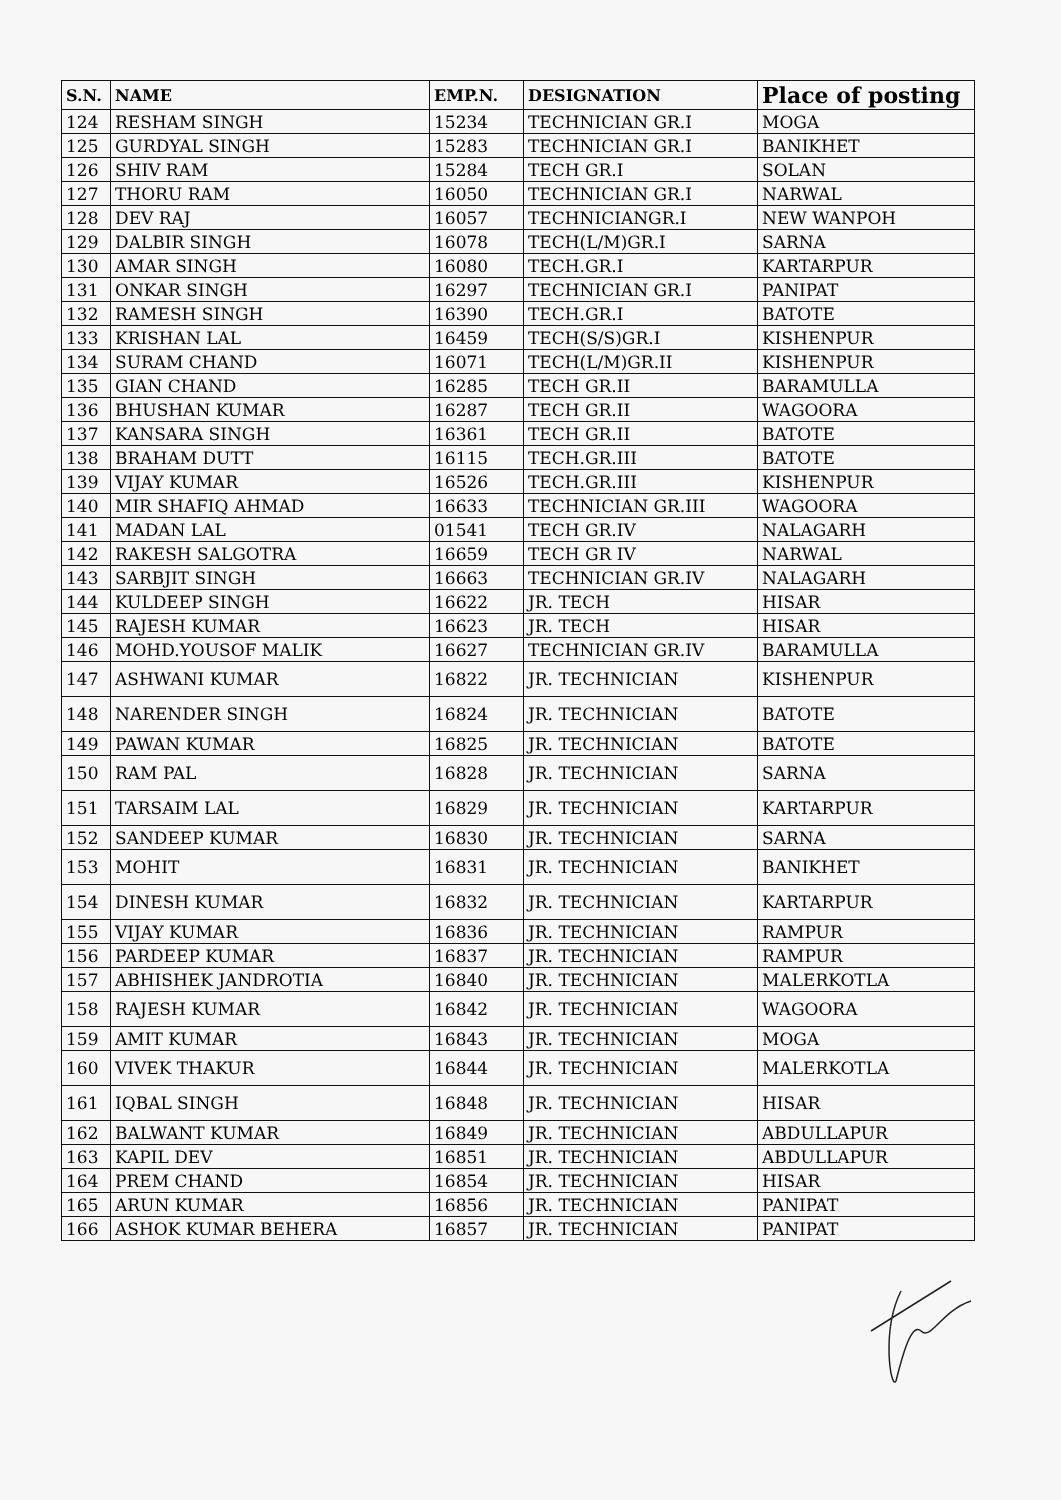| S.N. | NAME | EMP.N. | DESIGNATION | Place of posting |
| --- | --- | --- | --- | --- |
| 124 | RESHAM SINGH | 15234 | TECHNICIAN GR.I | MOGA |
| 125 | GURDYAL SINGH | 15283 | TECHNICIAN GR.I | BANIKHET |
| 126 | SHIV RAM | 15284 | TECH GR.I | SOLAN |
| 127 | THORU RAM | 16050 | TECHNICIAN GR.I | NARWAL |
| 128 | DEV RAJ | 16057 | TECHNICIANGR.I | NEW WANPOH |
| 129 | DALBIR SINGH | 16078 | TECH(L/M)GR.I | SARNA |
| 130 | AMAR SINGH | 16080 | TECH.GR.I | KARTARPUR |
| 131 | ONKAR SINGH | 16297 | TECHNICIAN GR.I | PANIPAT |
| 132 | RAMESH SINGH | 16390 | TECH.GR.I | BATOTE |
| 133 | KRISHAN LAL | 16459 | TECH(S/S)GR.I | KISHENPUR |
| 134 | SURAM CHAND | 16071 | TECH(L/M)GR.II | KISHENPUR |
| 135 | GIAN CHAND | 16285 | TECH GR.II | BARAMULLA |
| 136 | BHUSHAN KUMAR | 16287 | TECH GR.II | WAGOORA |
| 137 | KANSARA SINGH | 16361 | TECH GR.II | BATOTE |
| 138 | BRAHAM DUTT | 16115 | TECH.GR.III | BATOTE |
| 139 | VIJAY KUMAR | 16526 | TECH.GR.III | KISHENPUR |
| 140 | MIR SHAFIQ AHMAD | 16633 | TECHNICIAN GR.III | WAGOORA |
| 141 | MADAN LAL | 01541 | TECH GR.IV | NALAGARH |
| 142 | RAKESH SALGOTRA | 16659 | TECH GR IV | NARWAL |
| 143 | SARBJIT SINGH | 16663 | TECHNICIAN GR.IV | NALAGARH |
| 144 | KULDEEP SINGH | 16622 | JR. TECH | HISAR |
| 145 | RAJESH KUMAR | 16623 | JR. TECH | HISAR |
| 146 | MOHD.YOUSOF MALIK | 16627 | TECHNICIAN GR.IV | BARAMULLA |
| 147 | ASHWANI KUMAR | 16822 | JR. TECHNICIAN | KISHENPUR |
| 148 | NARENDER SINGH | 16824 | JR. TECHNICIAN | BATOTE |
| 149 | PAWAN KUMAR | 16825 | JR. TECHNICIAN | BATOTE |
| 150 | RAM PAL | 16828 | JR. TECHNICIAN | SARNA |
| 151 | TARSAIM LAL | 16829 | JR. TECHNICIAN | KARTARPUR |
| 152 | SANDEEP KUMAR | 16830 | JR. TECHNICIAN | SARNA |
| 153 | MOHIT | 16831 | JR. TECHNICIAN | BANIKHET |
| 154 | DINESH KUMAR | 16832 | JR. TECHNICIAN | KARTARPUR |
| 155 | VIJAY KUMAR | 16836 | JR. TECHNICIAN | RAMPUR |
| 156 | PARDEEP KUMAR | 16837 | JR. TECHNICIAN | RAMPUR |
| 157 | ABHISHEK JANDROTIA | 16840 | JR. TECHNICIAN | MALERKOTLA |
| 158 | RAJESH KUMAR | 16842 | JR. TECHNICIAN | WAGOORA |
| 159 | AMIT KUMAR | 16843 | JR. TECHNICIAN | MOGA |
| 160 | VIVEK THAKUR | 16844 | JR. TECHNICIAN | MALERKOTLA |
| 161 | IQBAL SINGH | 16848 | JR. TECHNICIAN | HISAR |
| 162 | BALWANT KUMAR | 16849 | JR. TECHNICIAN | ABDULLAPUR |
| 163 | KAPIL DEV | 16851 | JR. TECHNICIAN | ABDULLAPUR |
| 164 | PREM CHAND | 16854 | JR. TECHNICIAN | HISAR |
| 165 | ARUN KUMAR | 16856 | JR. TECHNICIAN | PANIPAT |
| 166 | ASHOK KUMAR BEHERA | 16857 | JR. TECHNICIAN | PANIPAT |